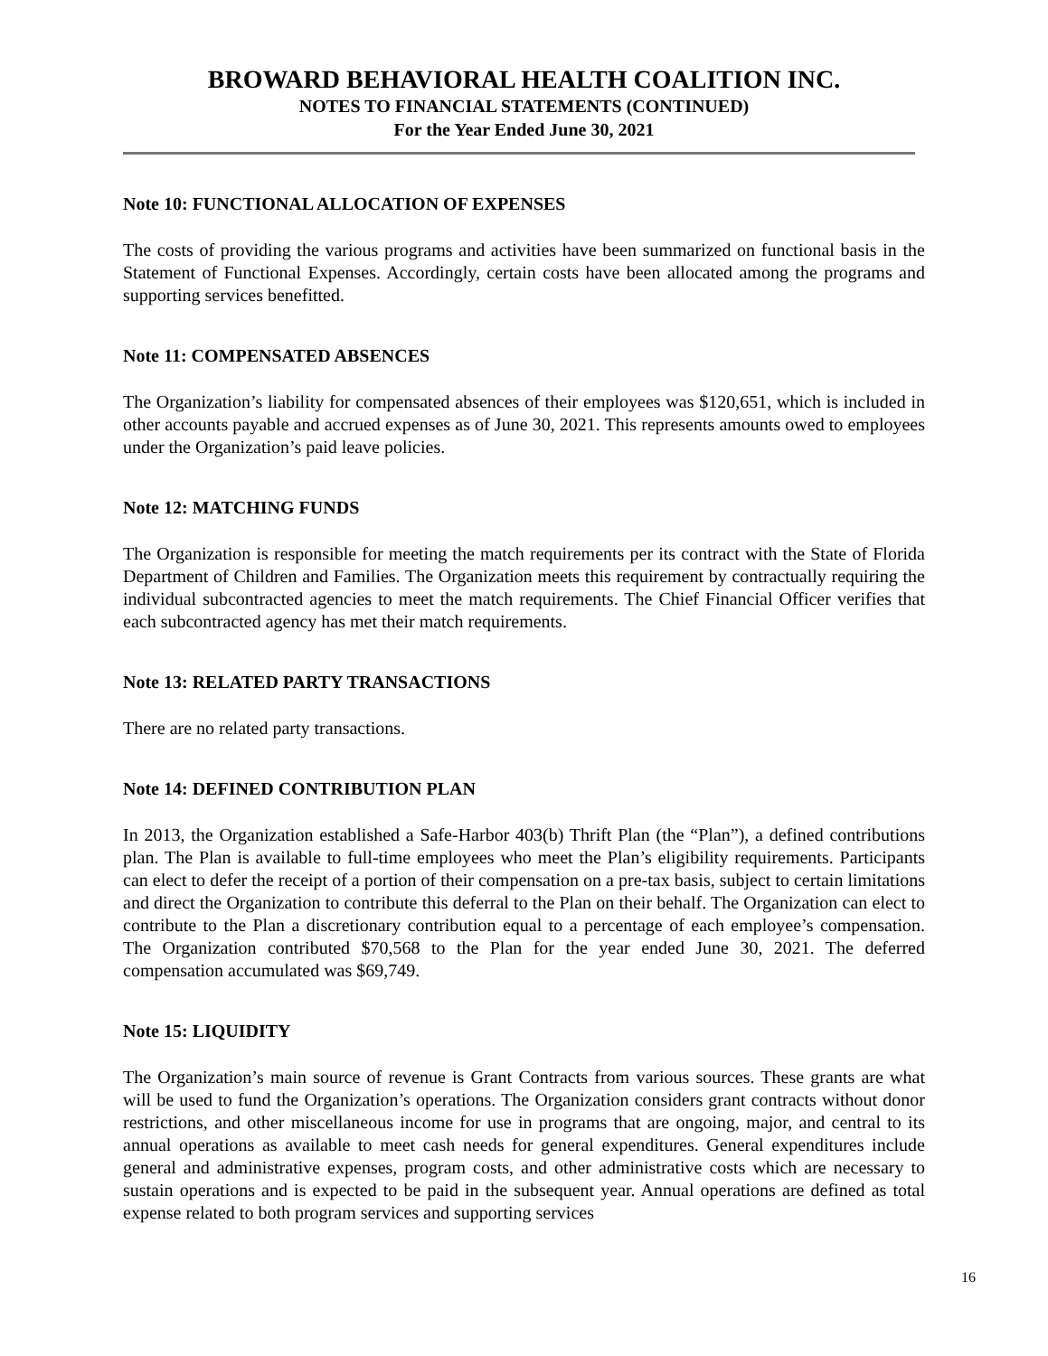BROWARD BEHAVIORAL HEALTH COALITION INC.
NOTES TO FINANCIAL STATEMENTS (CONTINUED)
For the Year Ended June 30, 2021
Note 10: FUNCTIONAL ALLOCATION OF EXPENSES
The costs of providing the various programs and activities have been summarized on functional basis in the Statement of Functional Expenses. Accordingly, certain costs have been allocated among the programs and supporting services benefitted.
Note 11: COMPENSATED ABSENCES
The Organization’s liability for compensated absences of their employees was $120,651, which is included in other accounts payable and accrued expenses as of June 30, 2021. This represents amounts owed to employees under the Organization’s paid leave policies.
Note 12: MATCHING FUNDS
The Organization is responsible for meeting the match requirements per its contract with the State of Florida Department of Children and Families. The Organization meets this requirement by contractually requiring the individual subcontracted agencies to meet the match requirements. The Chief Financial Officer verifies that each subcontracted agency has met their match requirements.
Note 13: RELATED PARTY TRANSACTIONS
There are no related party transactions.
Note 14: DEFINED CONTRIBUTION PLAN
In 2013, the Organization established a Safe-Harbor 403(b) Thrift Plan (the “Plan”), a defined contributions plan. The Plan is available to full-time employees who meet the Plan’s eligibility requirements. Participants can elect to defer the receipt of a portion of their compensation on a pre-tax basis, subject to certain limitations and direct the Organization to contribute this deferral to the Plan on their behalf. The Organization can elect to contribute to the Plan a discretionary contribution equal to a percentage of each employee’s compensation. The Organization contributed $70,568 to the Plan for the year ended June 30, 2021. The deferred compensation accumulated was $69,749.
Note 15: LIQUIDITY
The Organization’s main source of revenue is Grant Contracts from various sources. These grants are what will be used to fund the Organization’s operations. The Organization considers grant contracts without donor restrictions, and other miscellaneous income for use in programs that are ongoing, major, and central to its annual operations as available to meet cash needs for general expenditures. General expenditures include general and administrative expenses, program costs, and other administrative costs which are necessary to sustain operations and is expected to be paid in the subsequent year. Annual operations are defined as total expense related to both program services and supporting services
16